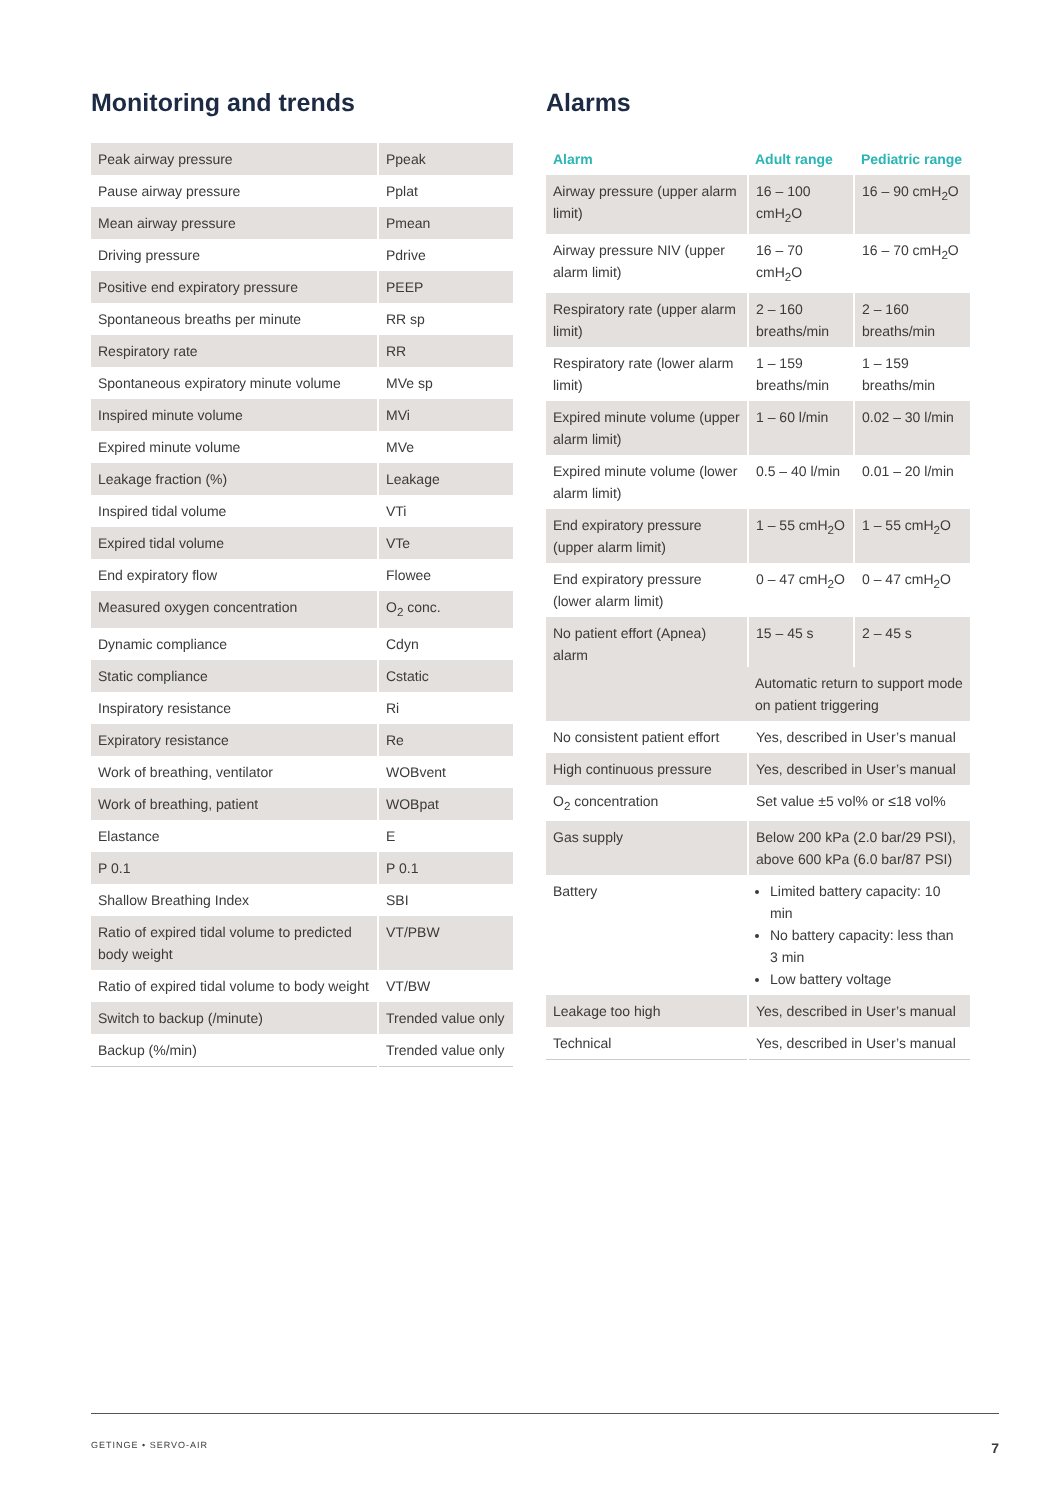Monitoring and trends
| Peak airway pressure | Ppeak |
| Pause airway pressure | Pplat |
| Mean airway pressure | Pmean |
| Driving pressure | Pdrive |
| Positive end expiratory pressure | PEEP |
| Spontaneous breaths per minute | RR sp |
| Respiratory rate | RR |
| Spontaneous expiratory minute volume | MVe sp |
| Inspired minute volume | MVi |
| Expired minute volume | MVe |
| Leakage fraction (%) | Leakage |
| Inspired tidal volume | VTi |
| Expired tidal volume | VTe |
| End expiratory flow | Flowee |
| Measured oxygen concentration | O<sub>2</sub> conc. |
| Dynamic compliance | Cdyn |
| Static compliance | Cstatic |
| Inspiratory resistance | Ri |
| Expiratory resistance | Re |
| Work of breathing, ventilator | WOBvent |
| Work of breathing, patient | WOBpat |
| Elastance | E |
| P 0.1 | P 0.1 |
| Shallow Breathing Index | SBI |
| Ratio of expired tidal volume to predicted body weight | VT/PBW |
| Ratio of expired tidal volume to body weight | VT/BW |
| Switch to backup (/minute) | Trended value only |
| Backup (%/min) | Trended value only |
Alarms
| Alarm | Adult range | Pediatric range |
| --- | --- | --- |
| Airway pressure (upper alarm limit) | 16 – 100 cmH<sub>2</sub>O | 16 – 90 cmH<sub>2</sub>O |
| Airway pressure NIV (upper alarm limit) | 16 – 70 cmH<sub>2</sub>O | 16 – 70 cmH<sub>2</sub>O |
| Respiratory rate (upper alarm limit) | 2 – 160 breaths/min | 2 – 160 breaths/min |
| Respiratory rate (lower alarm limit) | 1 – 159 breaths/min | 1 – 159 breaths/min |
| Expired minute volume (upper alarm limit) | 1 – 60 l/min | 0.02 – 30 l/min |
| Expired minute volume (lower alarm limit) | 0.5 – 40 l/min | 0.01 – 20 l/min |
| End expiratory pressure (upper alarm limit) | 1 – 55 cmH<sub>2</sub>O | 1 – 55 cmH<sub>2</sub>O |
| End expiratory pressure (lower alarm limit) | 0 – 47 cmH<sub>2</sub>O | 0 – 47 cmH<sub>2</sub>O |
| No patient effort (Apnea) alarm | 15 – 45 s | 2 – 45 s |
| | Automatic return to support mode on patient triggering | |
| No consistent patient effort | Yes, described in User’s manual | |
| High continuous pressure | Yes, described in User’s manual | |
| O<sub>2</sub> concentration | Set value ±5 vol% or ≤18 vol% | |
| Gas supply | Below 200 kPa (2.0 bar/29 PSI), above 600 kPa (6.0 bar/87 PSI) | |
| Battery | Limited battery capacity: 10 min No battery capacity: less than 3 min Low battery voltage | |
| Leakage too high | Yes, described in User’s manual | |
| Technical | Yes, described in User’s manual | |
GETINGE • SERVO-AIR 7